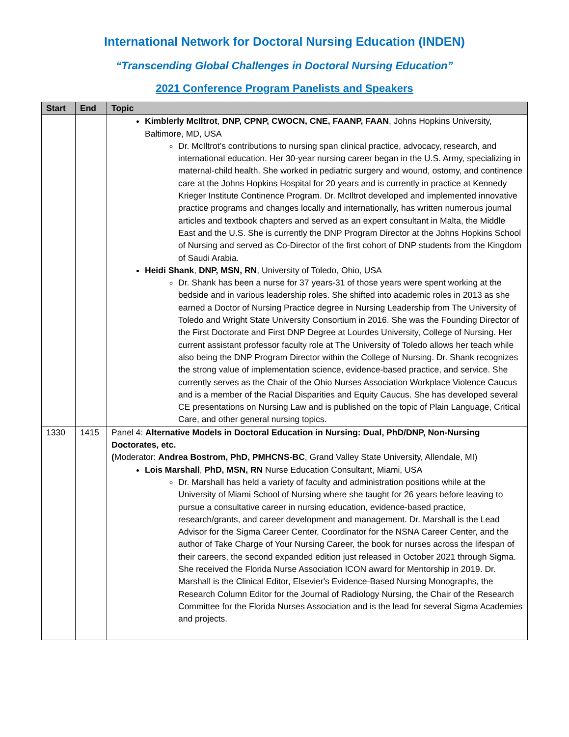International Network for Doctoral Nursing Education (INDEN)
“Transcending Global Challenges in Doctoral Nursing Education”
2021 Conference Program Panelists and Speakers
| Start | End | Topic |
| --- | --- | --- |
| | | Kimblerly McIltrot , DNP, CPNP, CWOCN, CNE, FAANP, FAAN , Johns Hopkins University, Baltimore, MD, USA Dr. McIltrot’s contributions to nursing span clinical practice, advocacy, research, and international education. Her 30-year nursing career began in the U.S. Army, specializing in maternal-child health. She worked in pediatric surgery and wound, ostomy, and continence care at the Johns Hopkins Hospital for 20 years and is currently in practice at Kennedy Krieger Institute Continence Program. Dr. McIltrot developed and implemented innovative practice programs and changes locally and internationally, has written numerous journal articles and textbook chapters and served as an expert consultant in Malta, the Middle East and the U.S. She is currently the DNP Program Director at the Johns Hopkins School of Nursing and served as Co-Director of the first cohort of DNP students from the Kingdom of Saudi Arabia. Heidi Shank , DNP, MSN, RN , University of Toledo, Ohio, USA Dr. Shank has been a nurse for 37 years-31 of those years were spent working at the bedside and in various leadership roles. She shifted into academic roles in 2013 as she earned a Doctor of Nursing Practice degree in Nursing Leadership from The University of Toledo and Wright State University Consortium in 2016. She was the Founding Director of the First Doctorate and First DNP Degree at Lourdes University, College of Nursing. Her current assistant professor faculty role at The University of Toledo allows her teach while also being the DNP Program Director within the College of Nursing. Dr. Shank recognizes the strong value of implementation science, evidence-based practice, and service. She currently serves as the Chair of the Ohio Nurses Association Workplace Violence Caucus and is a member of the Racial Disparities and Equity Caucus. She has developed several CE presentations on Nursing Law and is published on the topic of Plain Language, Critical Care, and other general nursing topics. |
| 1330 | 1415 | Panel 4: Alternative Models in Doctoral Education in Nursing: Dual, PhD/DNP, Non-Nursing Doctorates, etc. ( Moderator: Andrea Bostrom, PhD, PMHCNS-BC , Grand Valley State University, Allendale, MI) Lois Marshall , PhD, MSN, RN Nurse Education Consultant, Miami, USA Dr. Marshall has held a variety of faculty and administration positions while at the University of Miami School of Nursing where she taught for 26 years before leaving to pursue a consultative career in nursing education, evidence-based practice, research/grants, and career development and management. Dr. Marshall is the Lead Advisor for the Sigma Career Center, Coordinator for the NSNA Career Center, and the author of Take Charge of Your Nursing Career, the book for nurses across the lifespan of their careers, the second expanded edition just released in October 2021 through Sigma. She received the Florida Nurse Association ICON award for Mentorship in 2019. Dr. Marshall is the Clinical Editor, Elsevier's Evidence-Based Nursing Monographs, the Research Column Editor for the Journal of Radiology Nursing, the Chair of the Research Committee for the Florida Nurses Association and is the lead for several Sigma Academies and projects. |